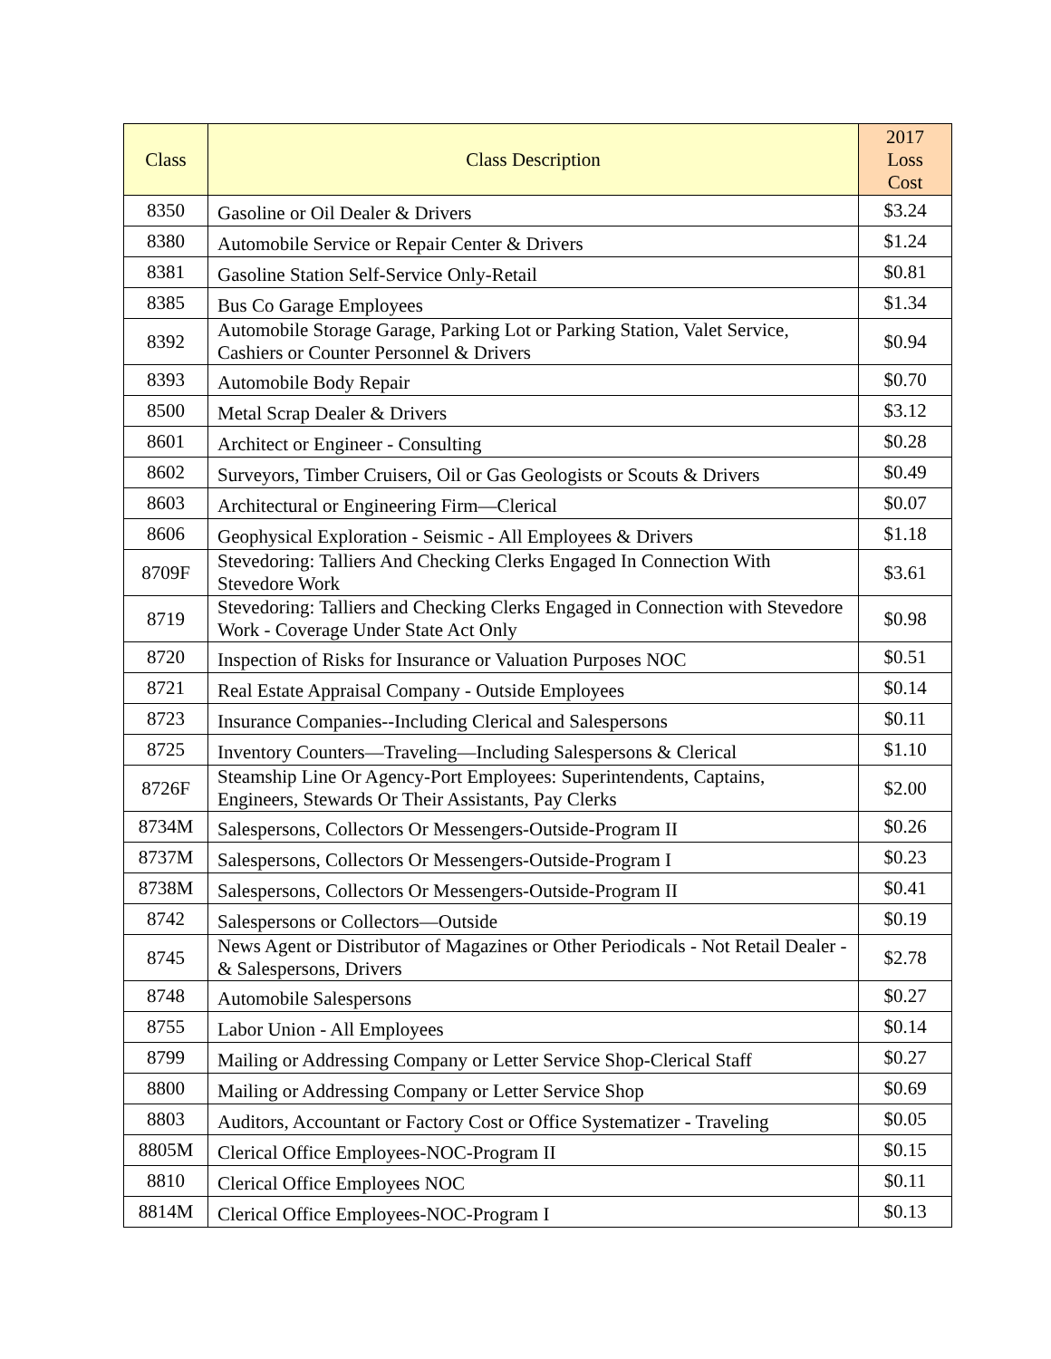| Class | Class Description | 2017 Loss Cost |
| --- | --- | --- |
| 8350 | Gasoline or Oil Dealer & Drivers | $3.24 |
| 8380 | Automobile Service or Repair Center & Drivers | $1.24 |
| 8381 | Gasoline Station Self-Service Only-Retail | $0.81 |
| 8385 | Bus Co Garage Employees | $1.34 |
| 8392 | Automobile Storage Garage, Parking Lot or Parking Station, Valet Service, Cashiers or Counter Personnel & Drivers | $0.94 |
| 8393 | Automobile Body Repair | $0.70 |
| 8500 | Metal Scrap Dealer & Drivers | $3.12 |
| 8601 | Architect or Engineer - Consulting | $0.28 |
| 8602 | Surveyors, Timber Cruisers, Oil or Gas Geologists or Scouts & Drivers | $0.49 |
| 8603 | Architectural or Engineering Firm—Clerical | $0.07 |
| 8606 | Geophysical Exploration - Seismic - All Employees & Drivers | $1.18 |
| 8709F | Stevedoring: Talliers And Checking Clerks Engaged In Connection With Stevedore Work | $3.61 |
| 8719 | Stevedoring: Talliers and Checking Clerks Engaged in Connection with Stevedore Work - Coverage Under State Act Only | $0.98 |
| 8720 | Inspection of Risks for Insurance or Valuation Purposes NOC | $0.51 |
| 8721 | Real Estate Appraisal Company - Outside Employees | $0.14 |
| 8723 | Insurance Companies--Including Clerical and Salespersons | $0.11 |
| 8725 | Inventory Counters—Traveling—Including Salespersons & Clerical | $1.10 |
| 8726F | Steamship Line Or Agency-Port Employees: Superintendents, Captains, Engineers, Stewards Or Their Assistants, Pay Clerks | $2.00 |
| 8734M | Salespersons, Collectors Or Messengers-Outside-Program II | $0.26 |
| 8737M | Salespersons, Collectors Or Messengers-Outside-Program I | $0.23 |
| 8738M | Salespersons, Collectors Or Messengers-Outside-Program II | $0.41 |
| 8742 | Salespersons or Collectors—Outside | $0.19 |
| 8745 | News Agent or Distributor of Magazines or Other Periodicals - Not Retail Dealer - & Salespersons, Drivers | $2.78 |
| 8748 | Automobile Salespersons | $0.27 |
| 8755 | Labor Union - All Employees | $0.14 |
| 8799 | Mailing or Addressing Company or Letter Service Shop-Clerical Staff | $0.27 |
| 8800 | Mailing or Addressing Company or Letter Service Shop | $0.69 |
| 8803 | Auditors, Accountant or Factory Cost or Office Systematizer - Traveling | $0.05 |
| 8805M | Clerical Office Employees-NOC-Program II | $0.15 |
| 8810 | Clerical Office Employees NOC | $0.11 |
| 8814M | Clerical Office Employees-NOC-Program I | $0.13 |